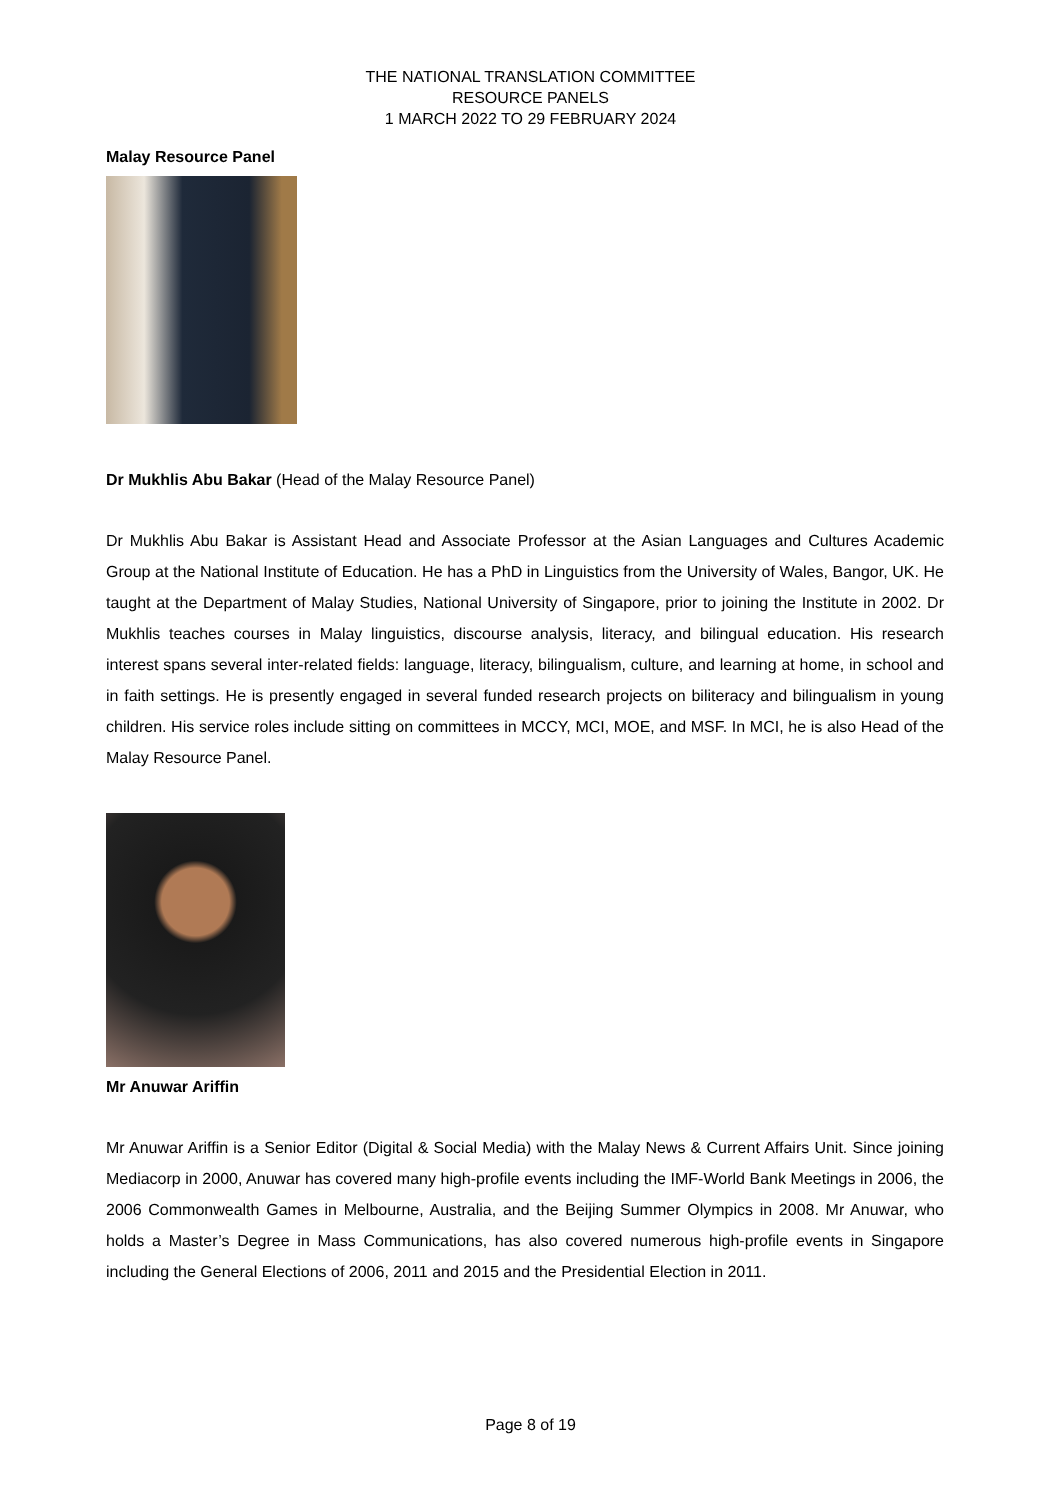THE NATIONAL TRANSLATION COMMITTEE
RESOURCE PANELS
1 MARCH 2022 TO 29 FEBRUARY 2024
Malay Resource Panel
Dr Mukhlis Abu Bakar (Head of the Malay Resource Panel)
Dr Mukhlis Abu Bakar is Assistant Head and Associate Professor at the Asian Languages and Cultures Academic Group at the National Institute of Education. He has a PhD in Linguistics from the University of Wales, Bangor, UK. He taught at the Department of Malay Studies, National University of Singapore, prior to joining the Institute in 2002. Dr Mukhlis teaches courses in Malay linguistics, discourse analysis, literacy, and bilingual education. His research interest spans several inter-related fields: language, literacy, bilingualism, culture, and learning at home, in school and in faith settings. He is presently engaged in several funded research projects on biliteracy and bilingualism in young children. His service roles include sitting on committees in MCCY, MCI, MOE, and MSF. In MCI, he is also Head of the Malay Resource Panel.
Mr Anuwar Ariffin
Mr Anuwar Ariffin is a Senior Editor (Digital & Social Media) with the Malay News & Current Affairs Unit. Since joining Mediacorp in 2000, Anuwar has covered many high-profile events including the IMF-World Bank Meetings in 2006, the 2006 Commonwealth Games in Melbourne, Australia, and the Beijing Summer Olympics in 2008. Mr Anuwar, who holds a Master’s Degree in Mass Communications, has also covered numerous high-profile events in Singapore including the General Elections of 2006, 2011 and 2015 and the Presidential Election in 2011.
Page 8 of 19